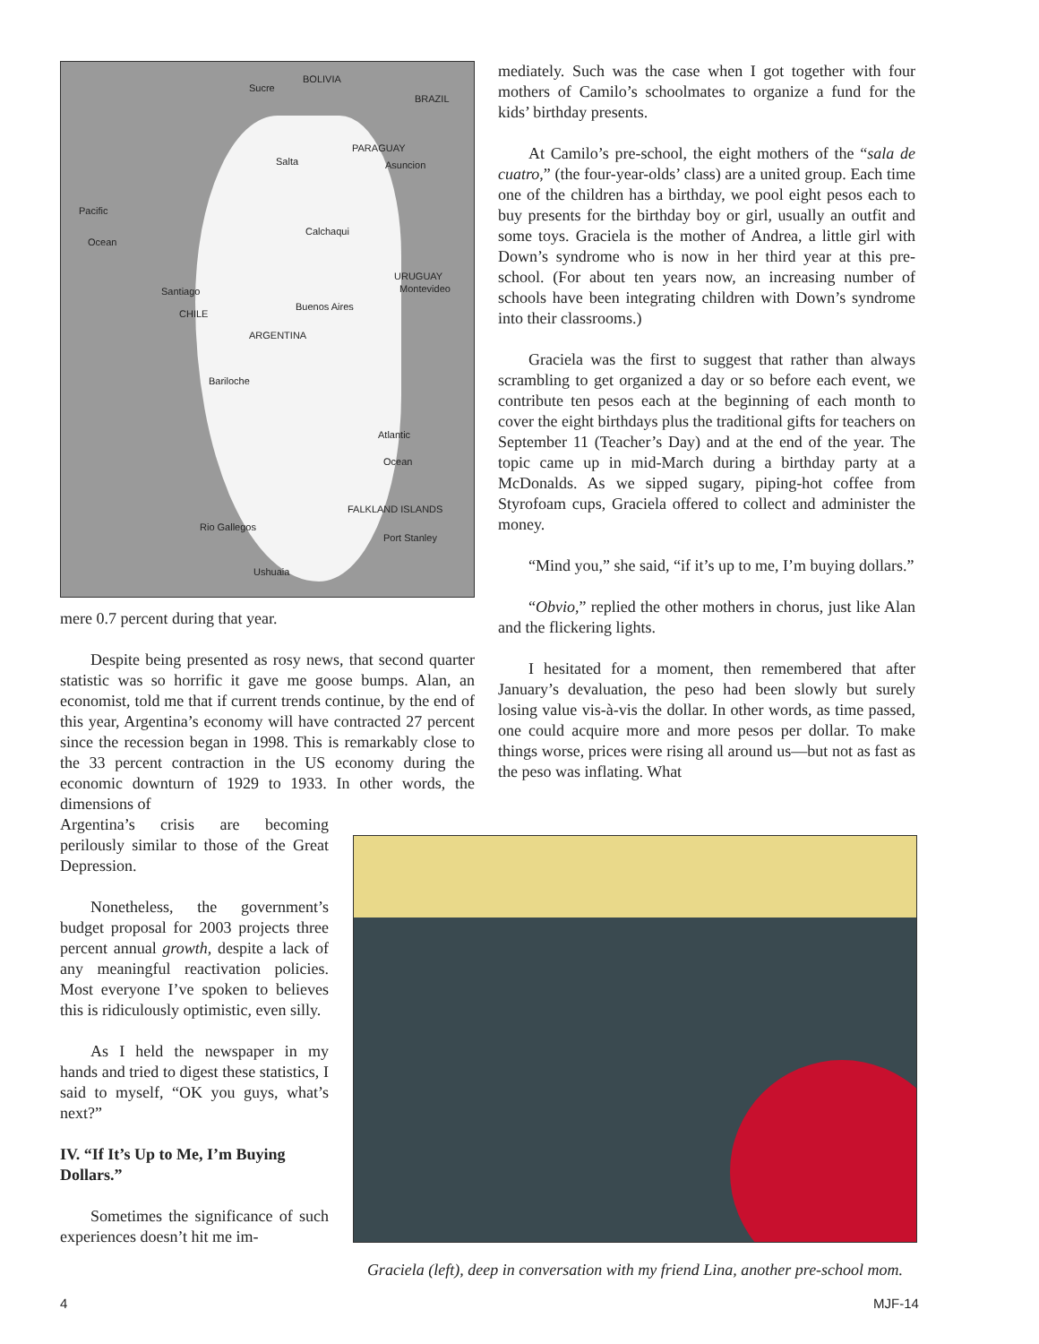BOLIVIA
Sucre
BRAZIL
PARAGUAY
Salta Asuncion
Pacific
Ocean
Calchaqui
URUGUAY
Montevideo Santiago
CHILE
Buenos Aires
ARGENTINA
Bariloche
Atlantic
Ocean
FALKLAND ISLANDS
Rio Gallegos
Port Stanley
Ushuaia
mere 0.7 percent during that year.
Despite being presented as rosy news, that second quarter statistic was so horrific it gave me goose bumps. Alan, an economist, told me that if current trends continue, by the end of this year, Argentina’s economy will have contracted 27 percent since the recession began in 1998. This is remarkably close to the 33 percent contraction in the US economy during the economic downturn of 1929 to 1933. In other words, the dimensions of
Argentina’s crisis are becoming perilously similar to those of the Great Depression.
Nonetheless, the government’s budget proposal for 2003 projects three percent annual growth, despite a lack of any meaningful reactivation policies. Most everyone I’ve spoken to believes this is ridiculously optimistic, even silly.
As I held the newspaper in my hands and tried to digest these statistics, I said to myself, “OK you guys, what’s next?”
IV. “If It’s Up to Me, I’m Buying Dollars.”
Sometimes the significance of such experiences doesn’t hit me im-
mediately. Such was the case when I got together with four mothers of Camilo’s schoolmates to organize a fund for the kids’ birthday presents.
At Camilo’s pre-school, the eight mothers of the “sala de cuatro,” (the four-year-olds’ class) are a united group. Each time one of the children has a birthday, we pool eight pesos each to buy presents for the birthday boy or girl, usually an outfit and some toys. Graciela is the mother of Andrea, a little girl with Down’s syndrome who is now in her third year at this pre-school. (For about ten years now, an increasing number of schools have been integrating children with Down’s syndrome into their classrooms.)
Graciela was the first to suggest that rather than always scrambling to get organized a day or so before each event, we contribute ten pesos each at the beginning of each month to cover the eight birthdays plus the traditional gifts for teachers on September 11 (Teacher’s Day) and at the end of the year. The topic came up in mid-March during a birthday party at a McDonalds. As we sipped sugary, piping-hot coffee from Styrofoam cups, Graciela offered to collect and administer the money.
“Mind you,” she said, “if it’s up to me, I’m buying dollars.”
“Obvio,” replied the other mothers in chorus, just like Alan and the flickering lights.
I hesitated for a moment, then remembered that after January’s devaluation, the peso had been slowly but surely losing value vis-à-vis the dollar. In other words, as time passed, one could acquire more and more pesos per dollar. To make things worse, prices were rising all around us—but not as fast as the peso was inflating. What
Graciela (left), deep in conversation with my friend Lina, another pre-school mom.
4 MJF-14